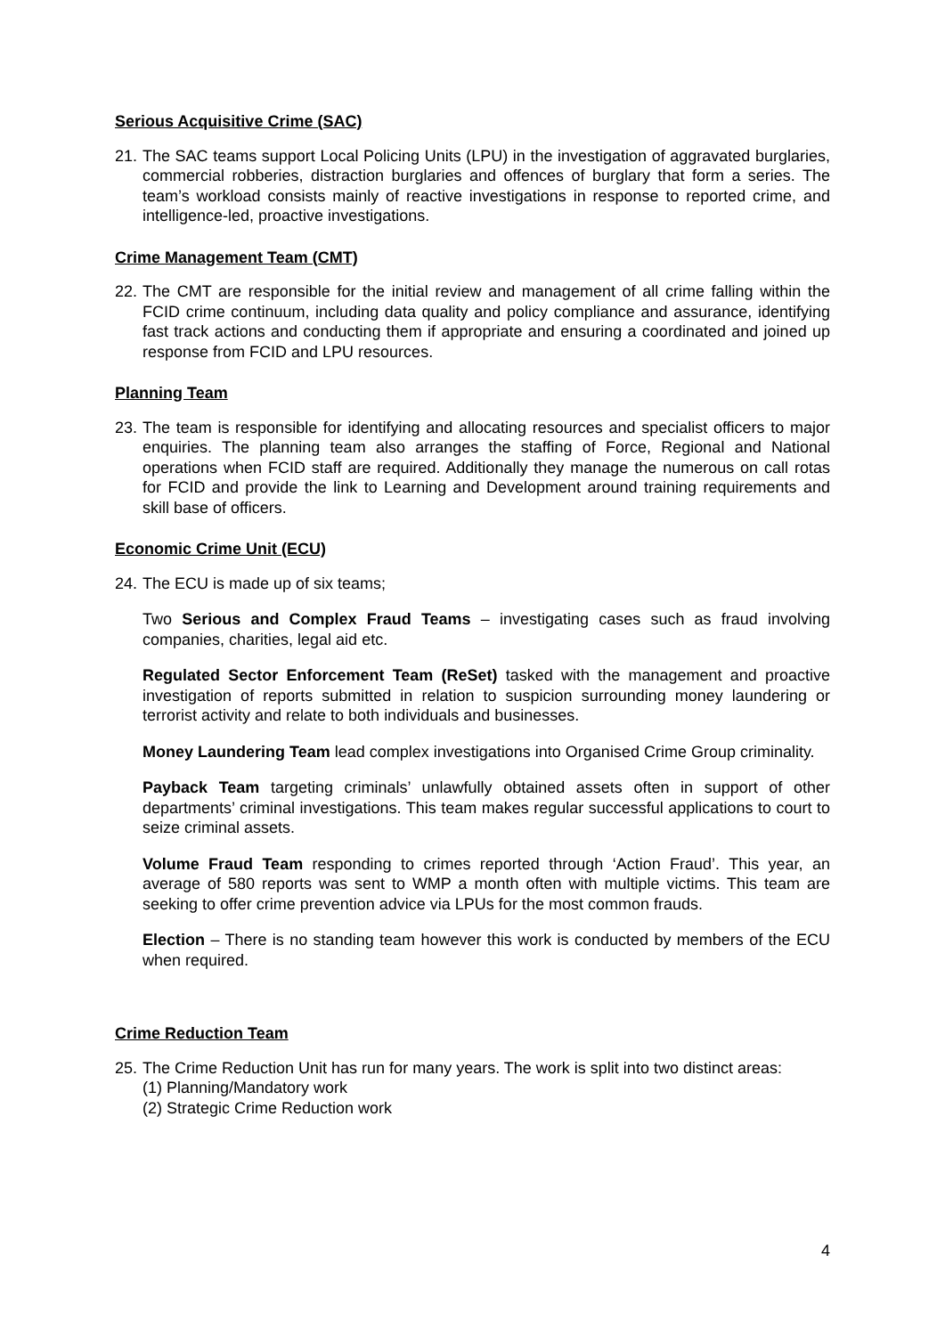Serious Acquisitive Crime (SAC)
21. The SAC teams support Local Policing Units (LPU) in the investigation of aggravated burglaries, commercial robberies, distraction burglaries and offences of burglary that form a series. The team’s workload consists mainly of reactive investigations in response to reported crime, and intelligence-led, proactive investigations.
Crime Management Team (CMT)
22. The CMT are responsible for the initial review and management of all crime falling within the FCID crime continuum, including data quality and policy compliance and assurance, identifying fast track actions and conducting them if appropriate and ensuring a coordinated and joined up response from FCID and LPU resources.
Planning Team
23. The team is responsible for identifying and allocating resources and specialist officers to major enquiries. The planning team also arranges the staffing of Force, Regional and National operations when FCID staff are required. Additionally they manage the numerous on call rotas for FCID and provide the link to Learning and Development around training requirements and skill base of officers.
Economic Crime Unit (ECU)
24. The ECU is made up of six teams;
Two Serious and Complex Fraud Teams – investigating cases such as fraud involving companies, charities, legal aid etc.
Regulated Sector Enforcement Team (ReSet) tasked with the management and proactive investigation of reports submitted in relation to suspicion surrounding money laundering or terrorist activity and relate to both individuals and businesses.
Money Laundering Team lead complex investigations into Organised Crime Group criminality.
Payback Team targeting criminals’ unlawfully obtained assets often in support of other departments’ criminal investigations. This team makes regular successful applications to court to seize criminal assets.
Volume Fraud Team responding to crimes reported through ‘Action Fraud’. This year, an average of 580 reports was sent to WMP a month often with multiple victims. This team are seeking to offer crime prevention advice via LPUs for the most common frauds.
Election – There is no standing team however this work is conducted by members of the ECU when required.
Crime Reduction Team
25. The Crime Reduction Unit has run for many years. The work is split into two distinct areas:
(1) Planning/Mandatory work
(2) Strategic Crime Reduction work
4